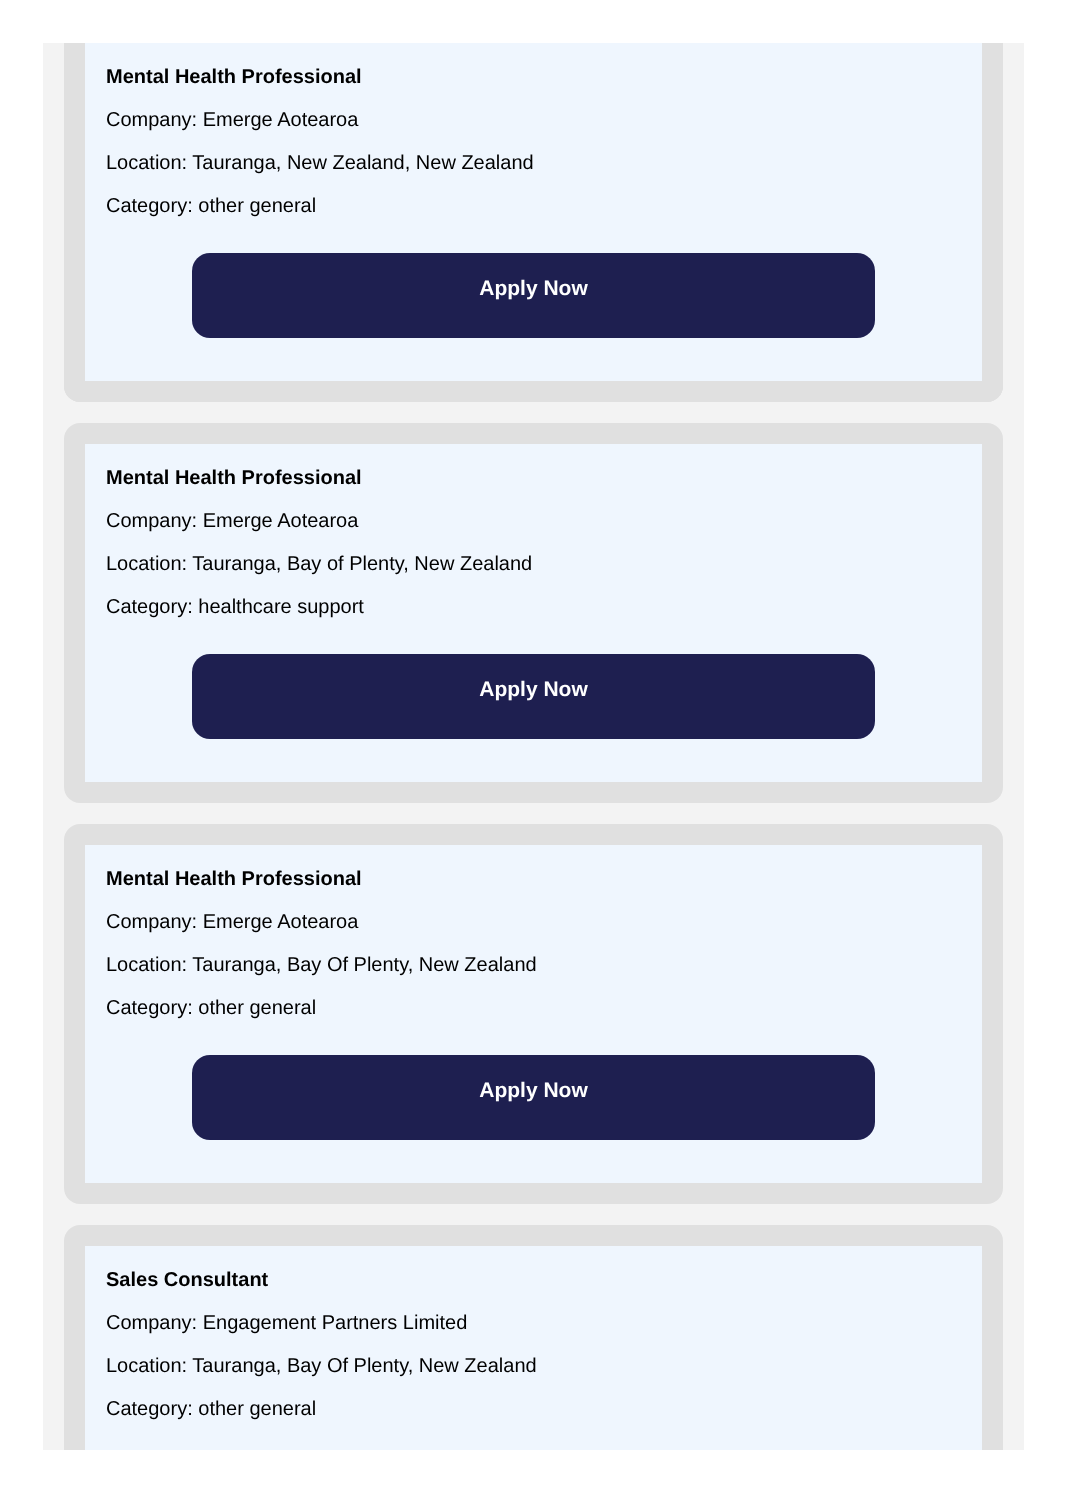Mental Health Professional
Company: Emerge Aotearoa
Location: Tauranga, New Zealand, New Zealand
Category: other general
Apply Now
Mental Health Professional
Company: Emerge Aotearoa
Location: Tauranga, Bay of Plenty, New Zealand
Category: healthcare support
Apply Now
Mental Health Professional
Company: Emerge Aotearoa
Location: Tauranga, Bay Of Plenty, New Zealand
Category: other general
Apply Now
Sales Consultant
Company: Engagement Partners Limited
Location: Tauranga, Bay Of Plenty, New Zealand
Category: other general